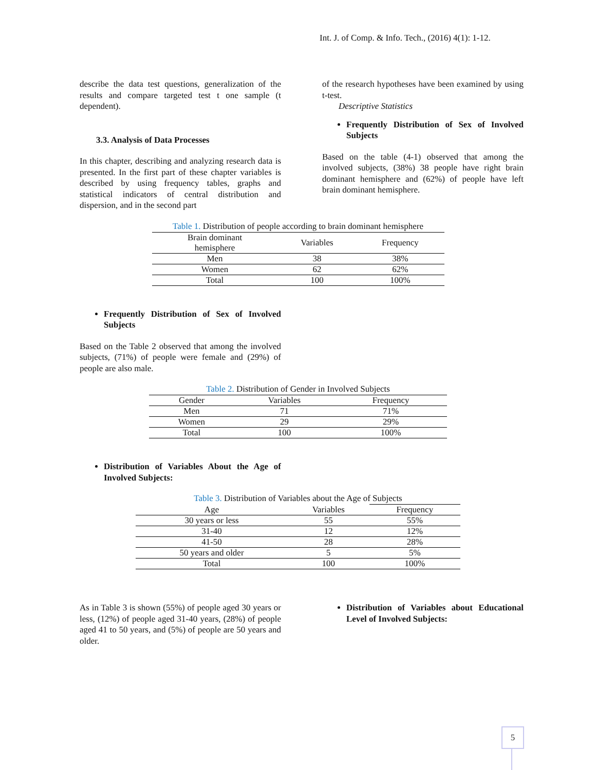Int. J. of Comp. & Info. Tech., (2016) 4(1): 1-12.
describe the data test questions, generalization of the results and compare targeted test t one sample (t dependent).
3.3. Analysis of Data Processes
In this chapter, describing and analyzing research data is presented. In the first part of these chapter variables is described by using frequency tables, graphs and statistical indicators of central distribution and dispersion, and in the second part
of the research hypotheses have been examined by using t-test.
Descriptive Statistics
Frequently Distribution of Sex of Involved Subjects
Based on the table (4-1) observed that among the involved subjects, (38%) 38 people have right brain dominant hemisphere and (62%) of people have left brain dominant hemisphere.
Table 1. Distribution of people according to brain dominant hemisphere
| Brain dominant hemisphere | Variables | Frequency |
| --- | --- | --- |
| Men | 38 | 38% |
| Women | 62 | 62% |
| Total | 100 | 100% |
Frequently Distribution of Sex of Involved Subjects
Based on the Table 2 observed that among the involved subjects, (71%) of people were female and (29%) of people are also male.
Table 2. Distribution of Gender in Involved Subjects
| Gender | Variables | Frequency |
| --- | --- | --- |
| Men | 71 | 71% |
| Women | 29 | 29% |
| Total | 100 | 100% |
Distribution of Variables About the Age of Involved Subjects:
Table 3. Distribution of Variables about the Age of Subjects
| Age | Variables | Frequency |
| --- | --- | --- |
| 30 years or less | 55 | 55% |
| 31-40 | 12 | 12% |
| 41-50 | 28 | 28% |
| 50 years and older | 5 | 5% |
| Total | 100 | 100% |
As in Table 3 is shown (55%) of people aged 30 years or less, (12%) of people aged 31-40 years, (28%) of people aged 41 to 50 years, and (5%) of people are 50 years and older.
Distribution of Variables about Educational Level of Involved Subjects:
5